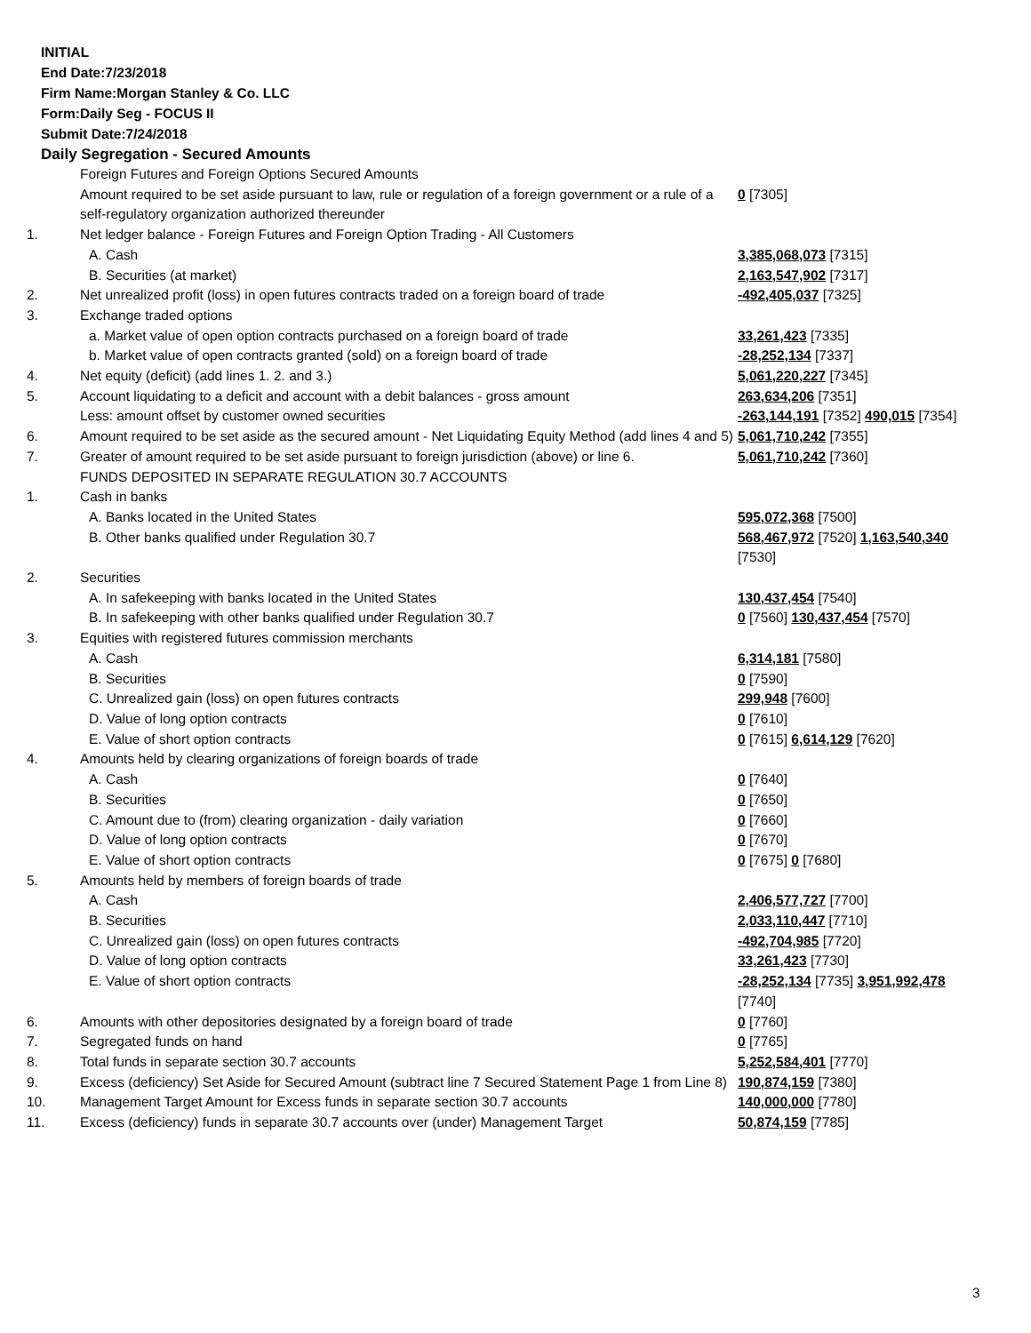INITIAL
End Date:7/23/2018
Firm Name:Morgan Stanley & Co. LLC
Form:Daily Seg - FOCUS II
Submit Date:7/24/2018
Daily Segregation - Secured Amounts
| | Foreign Futures and Foreign Options Secured Amounts | |
| | Amount required to be set aside pursuant to law, rule or regulation of a foreign government or a rule of a self-regulatory organization authorized thereunder | 0 [7305] |
| 1. | Net ledger balance - Foreign Futures and Foreign Option Trading - All Customers | |
| | A. Cash | 3,385,068,073 [7315] |
| | B. Securities (at market) | 2,163,547,902 [7317] |
| 2. | Net unrealized profit (loss) in open futures contracts traded on a foreign board of trade | -492,405,037 [7325] |
| 3. | Exchange traded options | |
| | a. Market value of open option contracts purchased on a foreign board of trade | 33,261,423 [7335] |
| | b. Market value of open contracts granted (sold) on a foreign board of trade | -28,252,134 [7337] |
| 4. | Net equity (deficit) (add lines 1. 2. and 3.) | 5,061,220,227 [7345] |
| 5. | Account liquidating to a deficit and account with a debit balances - gross amount | 263,634,206 [7351] |
| | Less: amount offset by customer owned securities | -263,144,191 [7352] 490,015 [7354] |
| 6. | Amount required to be set aside as the secured amount - Net Liquidating Equity Method (add lines 4 and 5) | 5,061,710,242 [7355] |
| 7. | Greater of amount required to be set aside pursuant to foreign jurisdiction (above) or line 6. | 5,061,710,242 [7360] |
| | FUNDS DEPOSITED IN SEPARATE REGULATION 30.7 ACCOUNTS | |
| 1. | Cash in banks | |
| | A. Banks located in the United States | 595,072,368 [7500] |
| | B. Other banks qualified under Regulation 30.7 | 568,467,972 [7520] 1,163,540,340 [7530] |
| 2. | Securities | |
| | A. In safekeeping with banks located in the United States | 130,437,454 [7540] |
| | B. In safekeeping with other banks qualified under Regulation 30.7 | 0 [7560] 130,437,454 [7570] |
| 3. | Equities with registered futures commission merchants | |
| | A. Cash | 6,314,181 [7580] |
| | B. Securities | 0 [7590] |
| | C. Unrealized gain (loss) on open futures contracts | 299,948 [7600] |
| | D. Value of long option contracts | 0 [7610] |
| | E. Value of short option contracts | 0 [7615] 6,614,129 [7620] |
| 4. | Amounts held by clearing organizations of foreign boards of trade | |
| | A. Cash | 0 [7640] |
| | B. Securities | 0 [7650] |
| | C. Amount due to (from) clearing organization - daily variation | 0 [7660] |
| | D. Value of long option contracts | 0 [7670] |
| | E. Value of short option contracts | 0 [7675] 0 [7680] |
| 5. | Amounts held by members of foreign boards of trade | |
| | A. Cash | 2,406,577,727 [7700] |
| | B. Securities | 2,033,110,447 [7710] |
| | C. Unrealized gain (loss) on open futures contracts | -492,704,985 [7720] |
| | D. Value of long option contracts | 33,261,423 [7730] |
| | E. Value of short option contracts | -28,252,134 [7735] 3,951,992,478 [7740] |
| 6. | Amounts with other depositories designated by a foreign board of trade | 0 [7760] |
| 7. | Segregated funds on hand | 0 [7765] |
| 8. | Total funds in separate section 30.7 accounts | 5,252,584,401 [7770] |
| 9. | Excess (deficiency) Set Aside for Secured Amount (subtract line 7 Secured Statement Page 1 from Line 8) | 190,874,159 [7380] |
| 10. | Management Target Amount for Excess funds in separate section 30.7 accounts | 140,000,000 [7780] |
| 11. | Excess (deficiency) funds in separate 30.7 accounts over (under) Management Target | 50,874,159 [7785] |
3